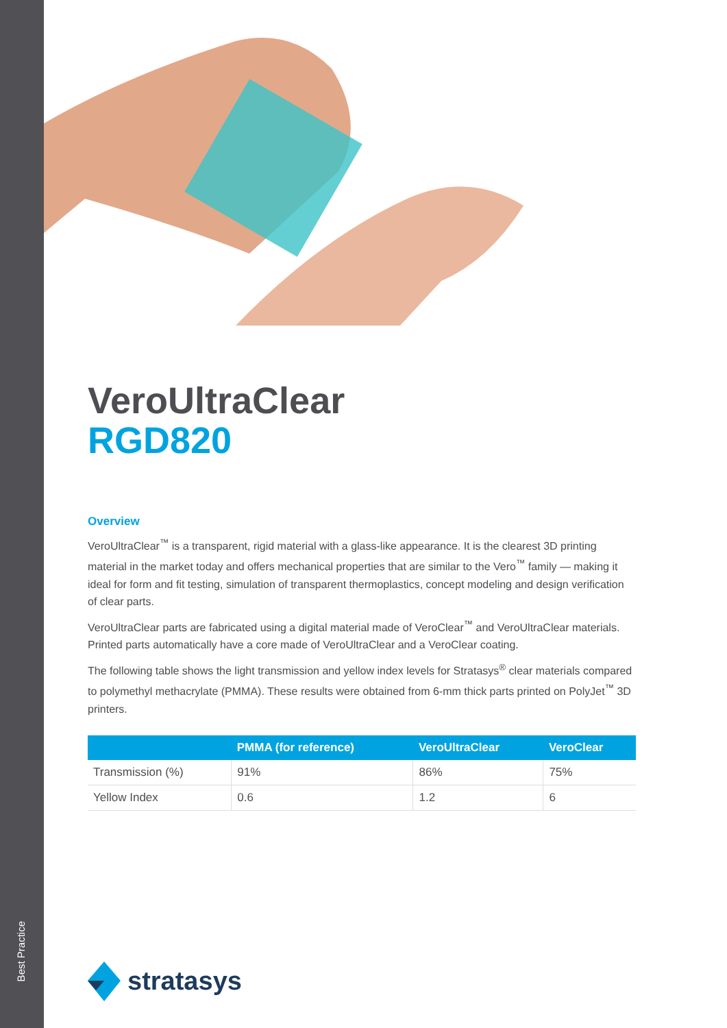Best Practice
VeroUltraClear
RGD820
Overview
VeroUltraClear<sup>™</sup> is a transparent, rigid material with a glass-like appearance. It is the clearest 3D printing material in the market today and offers mechanical properties that are similar to the Vero<sup>™</sup> family — making it ideal for form and fit testing, simulation of transparent thermoplastics, concept modeling and design verification of clear parts.
VeroUltraClear parts are fabricated using a digital material made of VeroClear<sup>™</sup> and VeroUltraClear materials. Printed parts automatically have a core made of VeroUltraClear and a VeroClear coating.
The following table shows the light transmission and yellow index levels for Stratasys<sup>®</sup> clear materials compared to polymethyl methacrylate (PMMA). These results were obtained from 6-mm thick parts printed on PolyJet<sup>™</sup> 3D printers.
| | PMMA (for reference) | VeroUltraClear | VeroClear |
| --- | --- | --- | --- |
| Transmission (%) | 91% | 86% | 75% |
| Yellow Index | 0.6 | 1.2 | 6 |
stratasys